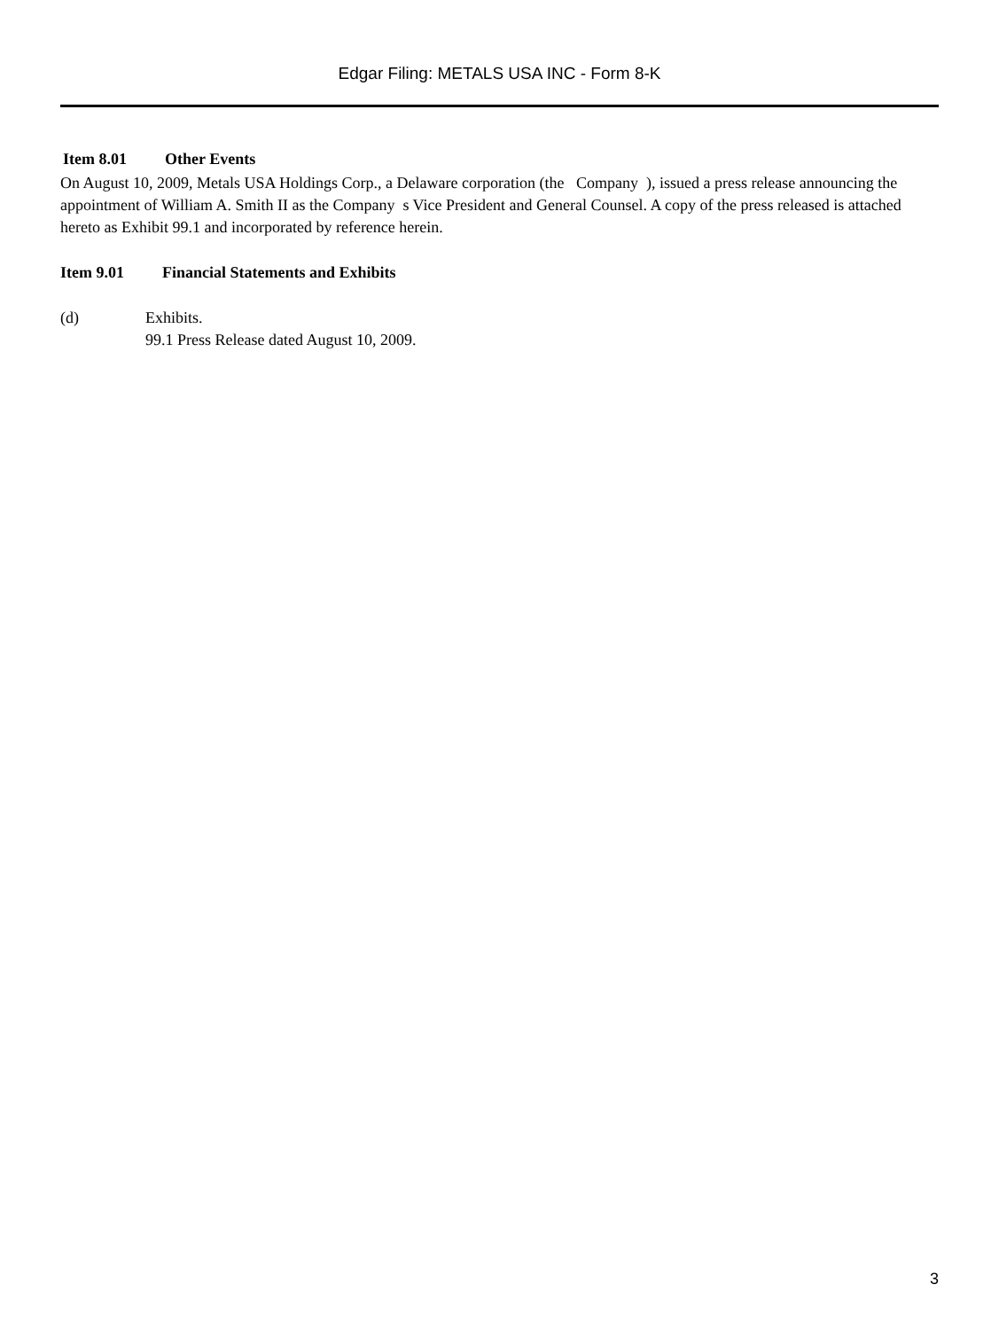Edgar Filing: METALS USA INC - Form 8-K
Item 8.01 Other Events
On August 10, 2009, Metals USA Holdings Corp., a Delaware corporation (the Company ), issued a press release announcing the appointment of William A. Smith II as the Company s Vice President and General Counsel. A copy of the press released is attached hereto as Exhibit 99.1 and incorporated by reference herein.
Item 9.01 Financial Statements and Exhibits
(d) Exhibits.
99.1 Press Release dated August 10, 2009.
3